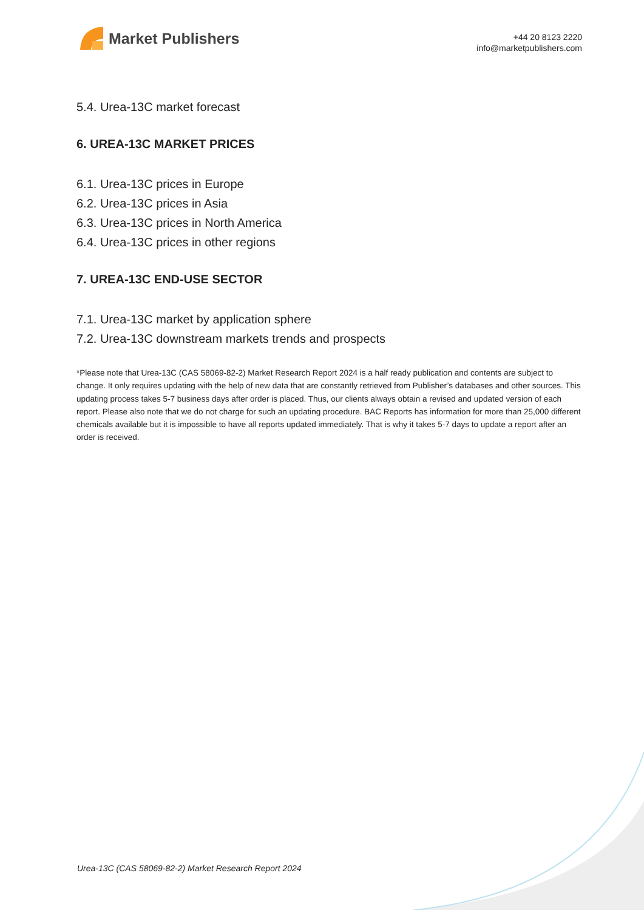Market Publishers
+44 20 8123 2220
info@marketpublishers.com
5.4. Urea-13C market forecast
6. UREA-13C MARKET PRICES
6.1. Urea-13C prices in Europe
6.2. Urea-13C prices in Asia
6.3. Urea-13C prices in North America
6.4. Urea-13C prices in other regions
7. UREA-13C END-USE SECTOR
7.1. Urea-13C market by application sphere
7.2. Urea-13C downstream markets trends and prospects
*Please note that Urea-13C (CAS 58069-82-2) Market Research Report 2024 is a half ready publication and contents are subject to change. It only requires updating with the help of new data that are constantly retrieved from Publisher’s databases and other sources. This updating process takes 5-7 business days after order is placed. Thus, our clients always obtain a revised and updated version of each report. Please also note that we do not charge for such an updating procedure. BAC Reports has information for more than 25,000 different chemicals available but it is impossible to have all reports updated immediately. That is why it takes 5-7 days to update a report after an order is received.
Urea-13C (CAS 58069-82-2) Market Research Report 2024